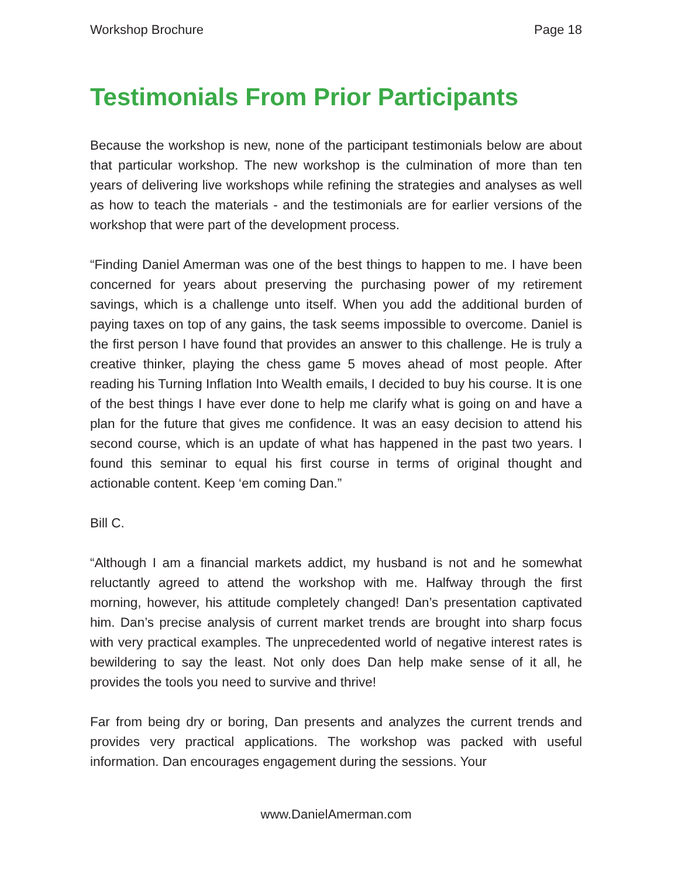Workshop Brochure Page 18
Testimonials From Prior Participants
Because the workshop is new, none of the participant testimonials below are about that particular workshop. The new workshop is the culmination of more than ten years of delivering live workshops while refining the strategies and analyses as well as how to teach the materials - and the testimonials are for earlier versions of the workshop that were part of the development process.
“Finding Daniel Amerman was one of the best things to happen to me. I have been concerned for years about preserving the purchasing power of my retirement savings, which is a challenge unto itself. When you add the additional burden of paying taxes on top of any gains, the task seems impossible to overcome. Daniel is the first person I have found that provides an answer to this challenge. He is truly a creative thinker, playing the chess game 5 moves ahead of most people. After reading his Turning Inflation Into Wealth emails, I decided to buy his course. It is one of the best things I have ever done to help me clarify what is going on and have a plan for the future that gives me confidence. It was an easy decision to attend his second course, which is an update of what has happened in the past two years. I found this seminar to equal his first course in terms of original thought and actionable content. Keep ‘em coming Dan.”
Bill C.
“Although I am a financial markets addict, my husband is not and he somewhat reluctantly agreed to attend the workshop with me. Halfway through the first morning, however, his attitude completely changed! Dan’s presentation captivated him. Dan’s precise analysis of current market trends are brought into sharp focus with very practical examples. The unprecedented world of negative interest rates is bewildering to say the least. Not only does Dan help make sense of it all, he provides the tools you need to survive and thrive!
Far from being dry or boring, Dan presents and analyzes the current trends and provides very practical applications. The workshop was packed with useful information. Dan encourages engagement during the sessions. Your
www.DanielAmerman.com